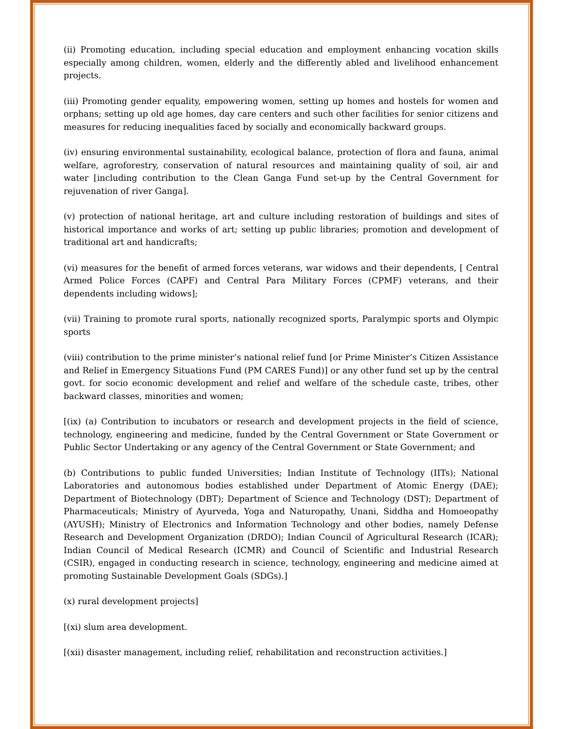(ii) Promoting education, including special education and employment enhancing vocation skills especially among children, women, elderly and the differently abled and livelihood enhancement projects.
(iii) Promoting gender equality, empowering women, setting up homes and hostels for women and orphans; setting up old age homes, day care centers and such other facilities for senior citizens and measures for reducing inequalities faced by socially and economically backward groups.
(iv) ensuring environmental sustainability, ecological balance, protection of flora and fauna, animal welfare, agroforestry, conservation of natural resources and maintaining quality of soil, air and water [including contribution to the Clean Ganga Fund set-up by the Central Government for rejuvenation of river Ganga].
(v) protection of national heritage, art and culture including restoration of buildings and sites of historical importance and works of art; setting up public libraries; promotion and development of traditional art and handicrafts;
(vi) measures for the benefit of armed forces veterans, war widows and their dependents, [ Central Armed Police Forces (CAPF) and Central Para Military Forces (CPMF) veterans, and their dependents including widows];
(vii) Training to promote rural sports, nationally recognized sports, Paralympic sports and Olympic sports
(viii) contribution to the prime minister’s national relief fund [or Prime Minister’s Citizen Assistance and Relief in Emergency Situations Fund (PM CARES Fund)] or any other fund set up by the central govt. for socio economic development and relief and welfare of the schedule caste, tribes, other backward classes, minorities and women;
[(ix) (a) Contribution to incubators or research and development projects in the field of science, technology, engineering and medicine, funded by the Central Government or State Government or Public Sector Undertaking or any agency of the Central Government or State Government; and
(b) Contributions to public funded Universities; Indian Institute of Technology (IITs); National Laboratories and autonomous bodies established under Department of Atomic Energy (DAE); Department of Biotechnology (DBT); Department of Science and Technology (DST); Department of Pharmaceuticals; Ministry of Ayurveda, Yoga and Naturopathy, Unani, Siddha and Homoeopathy (AYUSH); Ministry of Electronics and Information Technology and other bodies, namely Defense Research and Development Organization (DRDO); Indian Council of Agricultural Research (ICAR); Indian Council of Medical Research (ICMR) and Council of Scientific and Industrial Research (CSIR), engaged in conducting research in science, technology, engineering and medicine aimed at promoting Sustainable Development Goals (SDGs).]
(x) rural development projects]
[(xi) slum area development.
[(xii) disaster management, including relief, rehabilitation and reconstruction activities.]